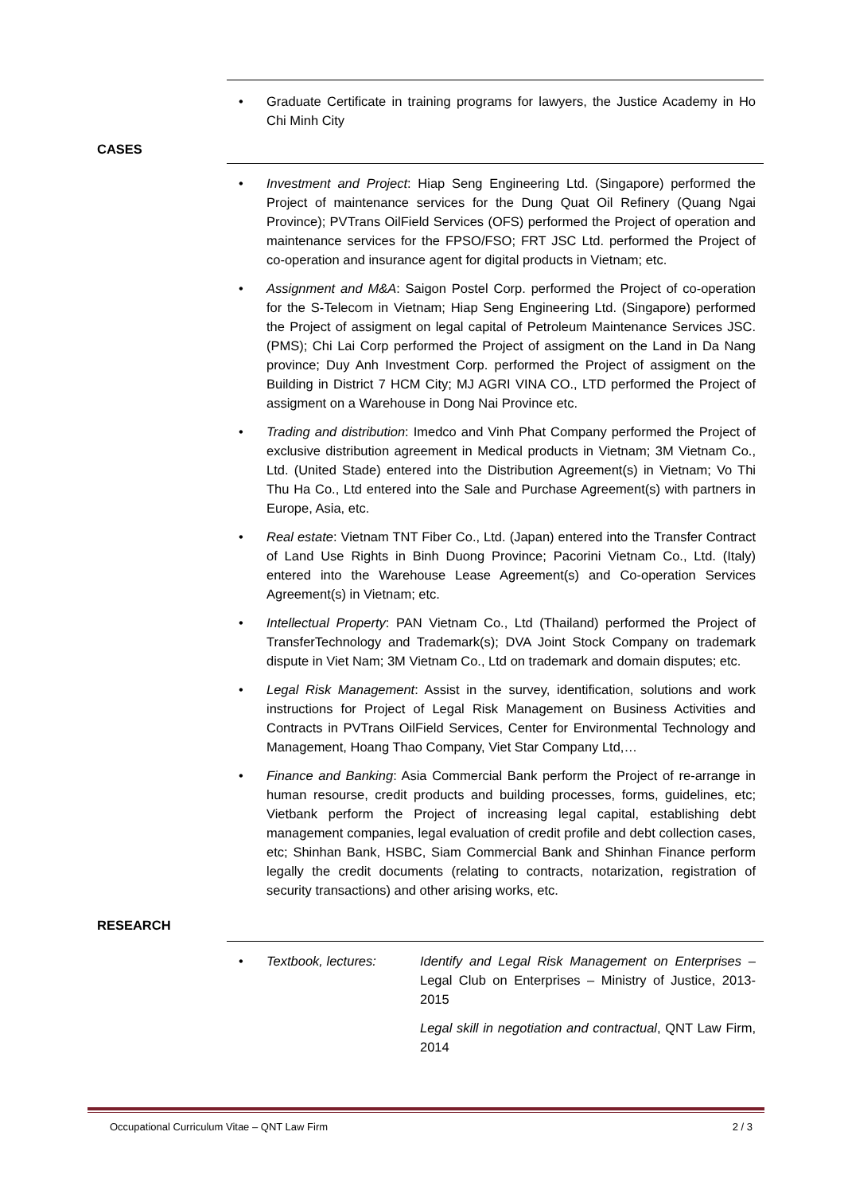• Graduate Certificate in training programs for lawyers, the Justice Academy in Ho Chi Minh City
CASES
• Investment and Project: Hiap Seng Engineering Ltd. (Singapore) performed the Project of maintenance services for the Dung Quat Oil Refinery (Quang Ngai Province); PVTrans OilField Services (OFS) performed the Project of operation and maintenance services for the FPSO/FSO; FRT JSC Ltd. performed the Project of co-operation and insurance agent for digital products in Vietnam; etc.
• Assignment and M&A: Saigon Postel Corp. performed the Project of co-operation for the S-Telecom in Vietnam; Hiap Seng Engineering Ltd. (Singapore) performed the Project of assigment on legal capital of Petroleum Maintenance Services JSC. (PMS); Chi Lai Corp performed the Project of assigment on the Land in Da Nang province; Duy Anh Investment Corp. performed the Project of assigment on the Building in District 7 HCM City; MJ AGRI VINA CO., LTD performed the Project of assigment on a Warehouse in Dong Nai Province etc.
• Trading and distribution: Imedco and Vinh Phat Company performed the Project of exclusive distribution agreement in Medical products in Vietnam; 3M Vietnam Co., Ltd. (United Stade) entered into the Distribution Agreement(s) in Vietnam; Vo Thi Thu Ha Co., Ltd entered into the Sale and Purchase Agreement(s) with partners in Europe, Asia, etc.
• Real estate: Vietnam TNT Fiber Co., Ltd. (Japan) entered into the Transfer Contract of Land Use Rights in Binh Duong Province; Pacorini Vietnam Co., Ltd. (Italy) entered into the Warehouse Lease Agreement(s) and Co-operation Services Agreement(s) in Vietnam; etc.
• Intellectual Property: PAN Vietnam Co., Ltd (Thailand) performed the Project of TransferTechnology and Trademark(s); DVA Joint Stock Company on trademark dispute in Viet Nam; 3M Vietnam Co., Ltd on trademark and domain disputes; etc.
• Legal Risk Management: Assist in the survey, identification, solutions and work instructions for Project of Legal Risk Management on Business Activities and Contracts in PVTrans OilField Services, Center for Environmental Technology and Management, Hoang Thao Company, Viet Star Company Ltd,…
• Finance and Banking: Asia Commercial Bank perform the Project of re-arrange in human resourse, credit products and building processes, forms, guidelines, etc; Vietbank perform the Project of increasing legal capital, establishing debt management companies, legal evaluation of credit profile and debt collection cases, etc; Shinhan Bank, HSBC, Siam Commercial Bank and Shinhan Finance perform legally the credit documents (relating to contracts, notarization, registration of security transactions) and other arising works, etc.
RESEARCH
• Textbook, lectures: Identify and Legal Risk Management on Enterprises – Legal Club on Enterprises – Ministry of Justice, 2013-2015
Legal skill in negotiation and contractual, QNT Law Firm, 2014
Occupational Curriculum Vitae – QNT Law Firm 2 / 3